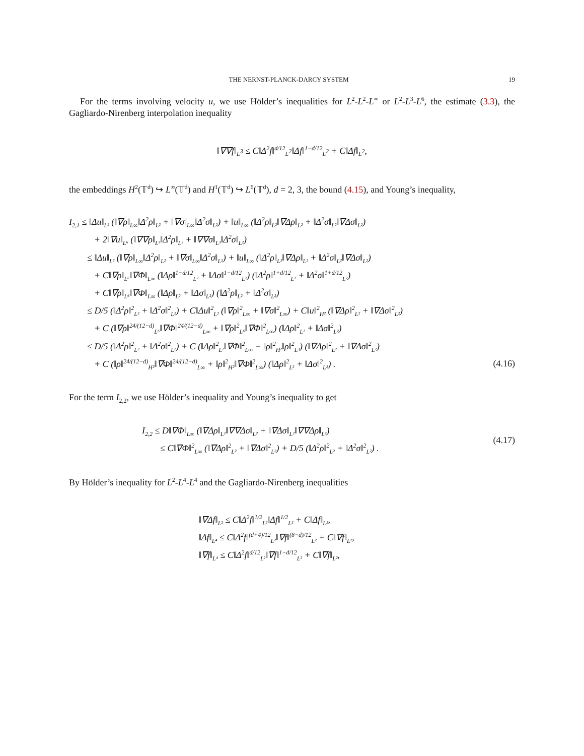THE NERNST-PLANCK-DARCY SYSTEM 19
For the terms involving velocity u, we use Hölder’s inequalities for L<sup>2</sup>-L<sup>2</sup>-L<sup>∞</sup> or L<sup>2</sup>-L<sup>3</sup>-L<sup>6</sup>, the estimate (3.3), the Gagliardo-Nirenberg interpolation inequality
‖∇∇f‖<sub>L<sup>3</sup></sub> ≤ C‖Δ<sup>2</sup>f‖<sup>d/12</sup><sub>L<sup>2</sup></sub>‖Δf‖<sup>1−d/12</sup><sub>L<sup>2</sup></sub> + C‖Δf‖<sub>L<sup>2</sup></sub>,
the embeddings H<sup>2</sup>(𝕋<sup>d</sup>) ↪ L<sup>∞</sup>(𝕋<sup>d</sup>) and H<sup>1</sup>(𝕋<sup>d</sup>) ↪ L<sup>6</sup>(𝕋<sup>d</sup>), d = 2, 3, the bound (4.15), and Young’s inequality,
I<sub>2,1</sub> ≤ ‖Δu‖<sub>L²</sub> (‖∇ρ‖<sub>L∞</sub>‖Δ<sup>2</sup>ρ‖<sub>L²</sub> + ‖∇σ‖<sub>L∞</sub>‖Δ<sup>2</sup>σ‖<sub>L²</sub>) + ‖u‖<sub>L∞</sub> (‖Δ<sup>2</sup>ρ‖<sub>L²</sub>‖∇Δρ‖<sub>L²</sub> + ‖Δ<sup>2</sup>σ‖<sub>L²</sub>‖∇Δσ‖<sub>L²</sub>)
+ 2‖∇u‖<sub>L⁶</sub> (‖∇∇ρ‖<sub>L³</sub>‖Δ<sup>2</sup>ρ‖<sub>L²</sub> + ‖∇∇σ‖<sub>L³</sub>‖Δ<sup>2</sup>σ‖<sub>L²</sub>)
≤ ‖Δu‖<sub>L²</sub> (‖∇ρ‖<sub>L∞</sub>‖Δ<sup>2</sup>ρ‖<sub>L²</sub> + ‖∇σ‖<sub>L∞</sub>‖Δ<sup>2</sup>σ‖<sub>L²</sub>) + ‖u‖<sub>L∞</sub> (‖Δ<sup>2</sup>ρ‖<sub>L²</sub>‖∇Δρ‖<sub>L²</sub> + ‖Δ<sup>2</sup>σ‖<sub>L²</sub>‖∇Δσ‖<sub>L²</sub>)
+ C‖∇ρ‖<sub>L⁶</sub>‖∇Φ‖<sub>L∞</sub> (‖Δρ‖<sup>1−d/12</sup><sub>L²</sub> + ‖Δσ‖<sup>1−d/12</sup><sub>L²</sub>) (‖Δ<sup>2</sup>ρ‖<sup>1+d/12</sup><sub>L²</sub> + ‖Δ<sup>2</sup>σ‖<sup>1+d/12</sup><sub>L²</sub>)
+ C‖∇ρ‖<sub>L⁶</sub>‖∇Φ‖<sub>L∞</sub> (‖Δρ‖<sub>L²</sub> + ‖Δσ‖<sub>L²</sub>) (‖Δ<sup>2</sup>ρ‖<sub>L²</sub> + ‖Δ<sup>2</sup>σ‖<sub>L²</sub>)
≤ D/5 (‖Δ<sup>2</sup>ρ‖<sup>2</sup><sub>L²</sub> + ‖Δ<sup>2</sup>σ‖<sup>2</sup><sub>L²</sub>) + C‖Δu‖<sup>2</sup><sub>L²</sub> (‖∇ρ‖<sup>2</sup><sub>L∞</sub> + ‖∇σ‖<sup>2</sup><sub>L∞</sub>) + C‖u‖<sup>2</sup><sub>H²</sub> (‖∇Δρ‖<sup>2</sup><sub>L²</sub> + ‖∇Δσ‖<sup>2</sup><sub>L²</sub>)
+ C (‖∇ρ‖<sup>24/(12−d)</sup><sub>L⁶</sub>‖∇Φ‖<sup>24/(12−d)</sup><sub>L∞</sub> + ‖∇ρ‖<sup>2</sup><sub>L⁶</sub>‖∇Φ‖<sup>2</sup><sub>L∞</sub>) (‖Δρ‖<sup>2</sup><sub>L²</sub> + ‖Δσ‖<sup>2</sup><sub>L²</sub>)
≤ D/5 (‖Δ<sup>2</sup>ρ‖<sup>2</sup><sub>L²</sub> + ‖Δ<sup>2</sup>σ‖<sup>2</sup><sub>L²</sub>) + C (‖Δρ‖<sup>2</sup><sub>L²</sub>‖∇Φ‖<sup>2</sup><sub>L∞</sub> + ‖ρ‖<sup>2</sup><sub>H²</sub>‖ρ‖<sup>2</sup><sub>L³</sub>) (‖∇Δρ‖<sup>2</sup><sub>L²</sub> + ‖∇Δσ‖<sup>2</sup><sub>L²</sub>)
+ C (‖ρ‖<sup>24/(12−d)</sup><sub>H²</sub>‖∇Φ‖<sup>24/(12−d)</sup><sub>L∞</sub> + ‖ρ‖<sup>2</sup><sub>H²</sub>‖∇Φ‖<sup>2</sup><sub>L∞</sub>) (‖Δρ‖<sup>2</sup><sub>L²</sub> + ‖Δσ‖<sup>2</sup><sub>L²</sub>) . (4.16)
For the term I<sub>2,2</sub>, we use Hölder’s inequality and Young’s inequality to get
I<sub>2,2</sub> ≤ D‖∇Φ‖<sub>L∞</sub> (‖∇Δρ‖<sub>L²</sub>‖∇∇Δσ‖<sub>L²</sub> + ‖∇Δσ‖<sub>L²</sub>‖∇∇Δρ‖<sub>L²</sub>)
≤ C‖∇Φ‖<sup>2</sup><sub>L∞</sub> (‖∇Δρ‖<sup>2</sup><sub>L²</sub> + ‖∇Δσ‖<sup>2</sup><sub>L²</sub>) + D/5 (‖Δ<sup>2</sup>ρ‖<sup>2</sup><sub>L²</sub> + ‖Δ<sup>2</sup>σ‖<sup>2</sup><sub>L²</sub>) .
(4.17)
By Hölder’s inequality for L<sup>2</sup>-L<sup>4</sup>-L<sup>4</sup> and the Gagliardo-Nirenberg inequalities
‖∇Δf‖<sub>L²</sub> ≤ C‖Δ<sup>2</sup>f‖<sup>1/2</sup><sub>L²</sub>‖Δf‖<sup>1/2</sup><sub>L²</sub> + C‖Δf‖<sub>L²</sub>,
‖Δf‖<sub>L⁴</sub> ≤ C‖Δ<sup>2</sup>f‖<sup>(d+4)/12</sup><sub>L²</sub>‖∇f‖<sup>(8−d)/12</sup><sub>L²</sub> + C‖∇f‖<sub>L²</sub>,
‖∇f‖<sub>L⁴</sub> ≤ C‖Δ<sup>2</sup>f‖<sup>d/12</sup><sub>L²</sub>‖∇f‖<sup>1−d/12</sup><sub>L²</sub> + C‖∇f‖<sub>L²</sub>,